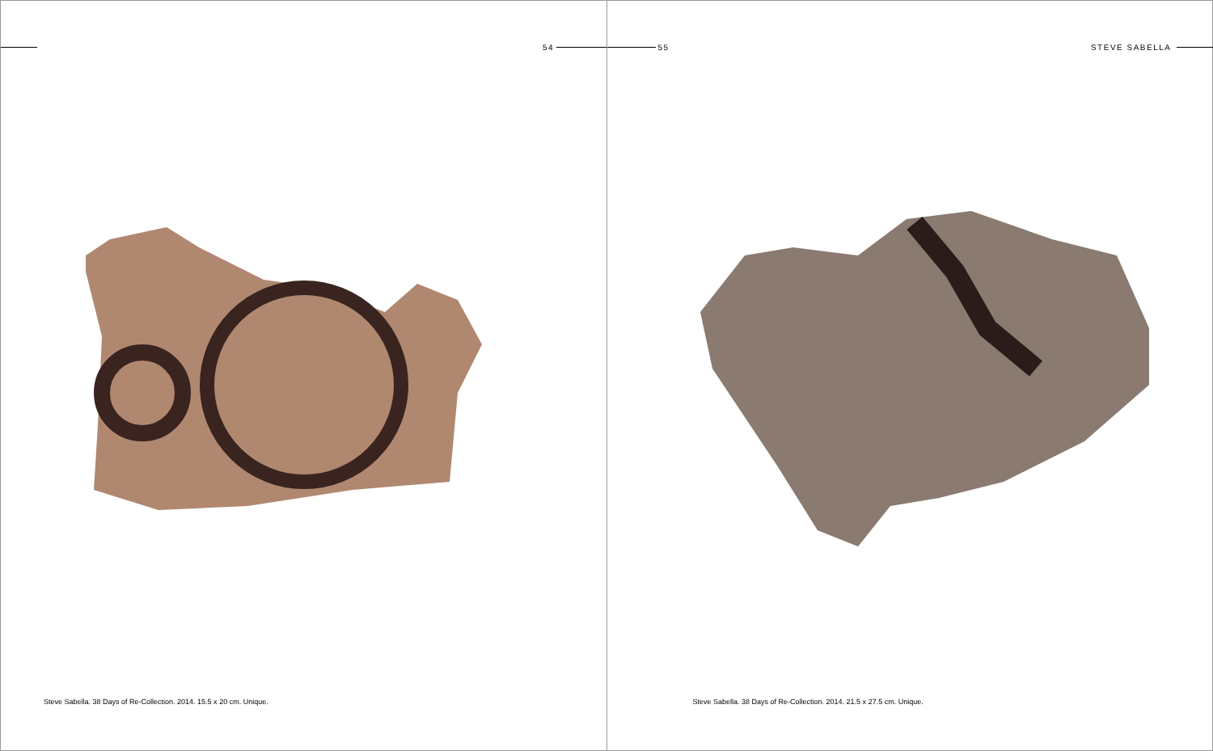54
Steve Sabella. 38 Days of Re-Collection. 2014. 15.5 x 20 cm. Unique.
55 STEVE SABELLA
Steve Sabella. 38 Days of Re-Collection. 2014. 21.5 x 27.5 cm. Unique.